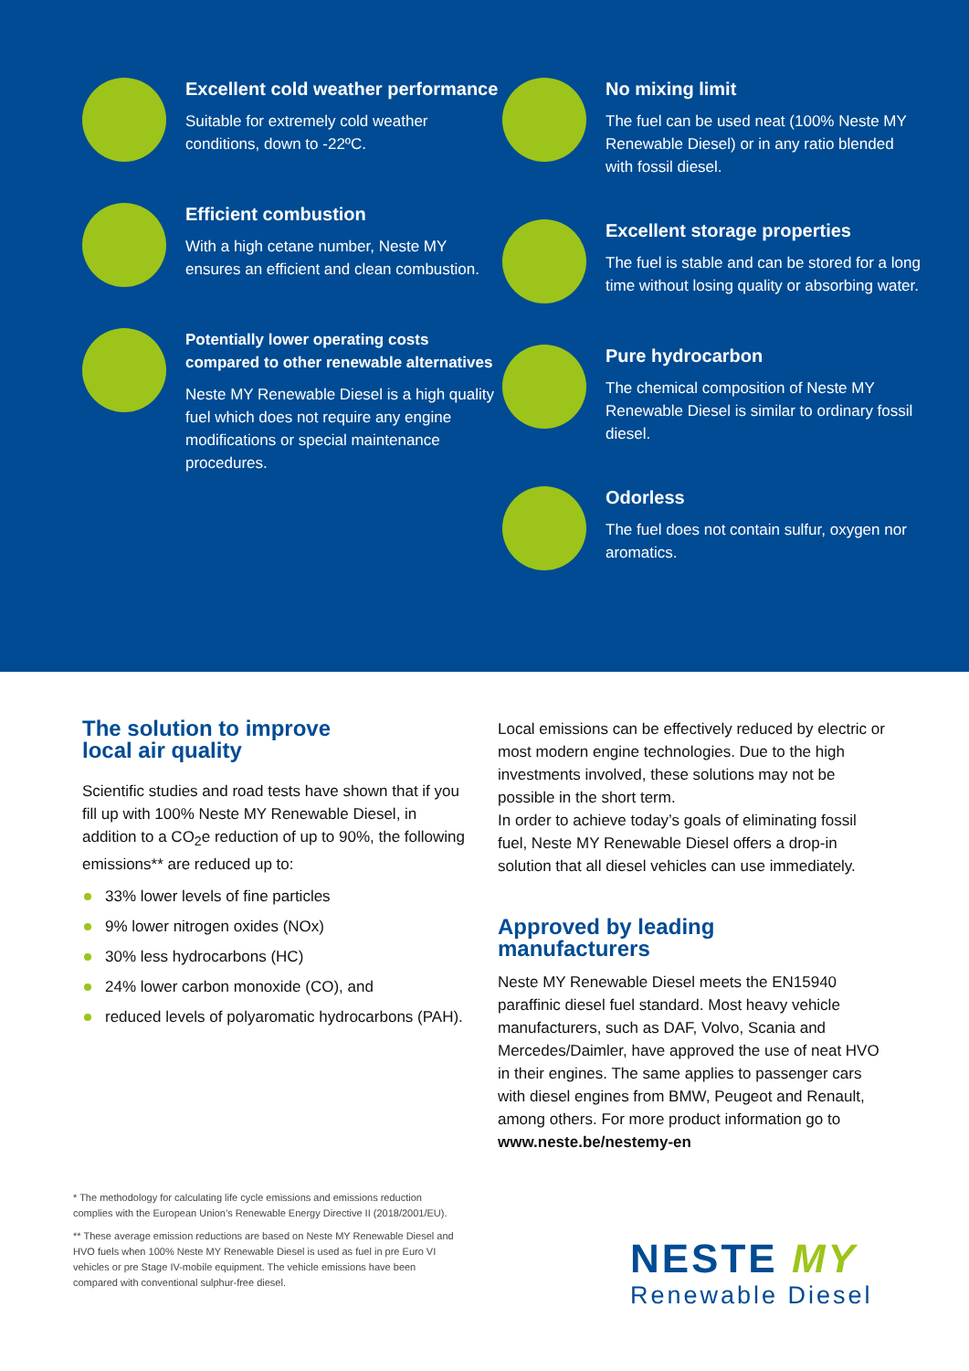Excellent cold weather performance
Suitable for extremely cold weather conditions, down to -22ºC.
Efficient combustion
With a high cetane number, Neste MY ensures an efficient and clean combustion.
Potentially lower operating costs compared to other renewable alternatives
Neste MY Renewable Diesel is a high quality fuel which does not require any engine modifications or special maintenance procedures.
No mixing limit
The fuel can be used neat (100% Neste MY Renewable Diesel) or in any ratio blended with fossil diesel.
Excellent storage properties
The fuel is stable and can be stored for a long time without losing quality or absorbing water.
Pure hydrocarbon
The chemical composition of Neste MY Renewable Diesel is similar to ordinary fossil diesel.
Odorless
The fuel does not contain sulfur, oxygen nor aromatics.
The solution to improve
local air quality
Scientific studies and road tests have shown that if you fill up with 100% Neste MY Renewable Diesel, in addition to a CO<sub>2</sub>e reduction of up to 90%, the following emissions** are reduced up to:
33% lower levels of fine particles
9% lower nitrogen oxides (NOx)
30% less hydrocarbons (HC)
24% lower carbon monoxide (CO), and
reduced levels of polyaromatic hydrocarbons (PAH).
Local emissions can be effectively reduced by electric or most modern engine technologies. Due to the high investments involved, these solutions may not be possible in the short term.
In order to achieve today’s goals of eliminating fossil fuel, Neste MY Renewable Diesel offers a drop-in solution that all diesel vehicles can use immediately.
Approved by leading
manufacturers
Neste MY Renewable Diesel meets the EN15940 paraffinic diesel fuel standard. Most heavy vehicle manufacturers, such as DAF, Volvo, Scania and Mercedes/Daimler, have approved the use of neat HVO in their engines. The same applies to passenger cars with diesel engines from BMW, Peugeot and Renault, among others. For more product information go to www.neste.be/nestemy-en
* The methodology for calculating life cycle emissions and emissions reduction complies with the European Union’s Renewable Energy Directive II (2018/2001/EU).
** These average emission reductions are based on Neste MY Renewable Diesel and HVO fuels when 100% Neste MY Renewable Diesel is used as fuel in pre Euro VI vehicles or pre Stage IV-mobile equipment. The vehicle emissions have been compared with conventional sulphur-free diesel.
NESTE MY
Renewable Diesel